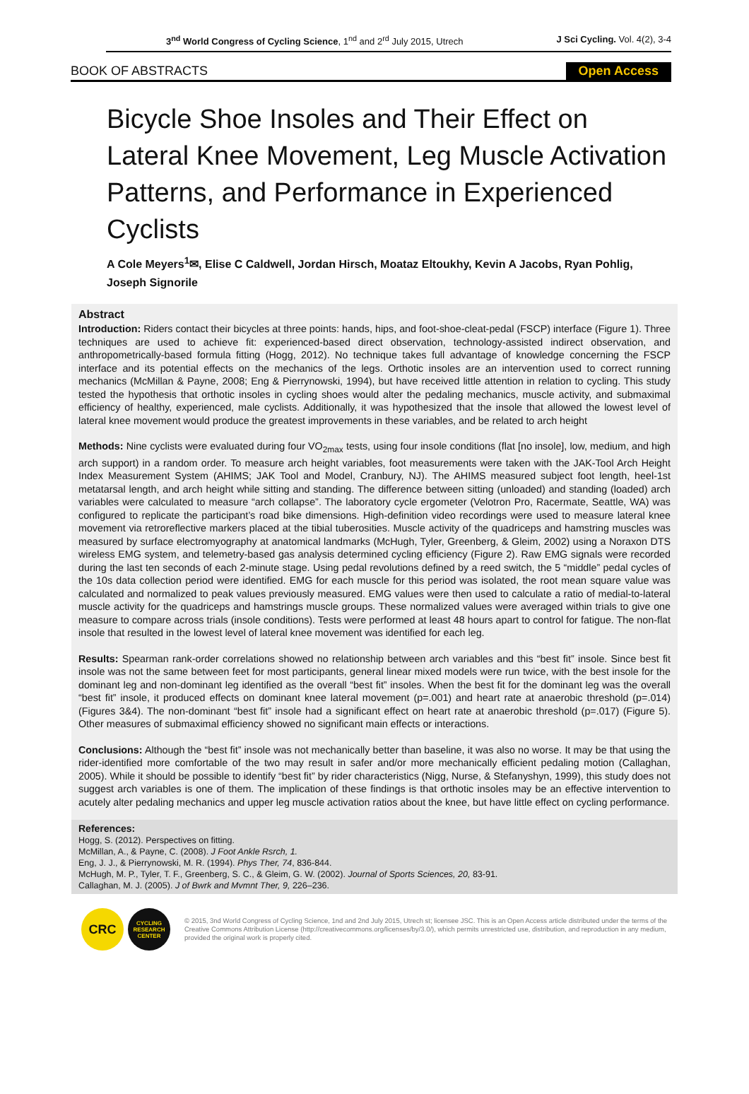3<sup>nd</sup> World Congress of Cycling Science, 1<sup>nd</sup> and 2<sup>rd</sup> July 2015, Utrech J Sci Cycling. Vol. 4(2), 3-4
BOOK OF ABSTRACTS Open Access
Bicycle Shoe Insoles and Their Effect on Lateral Knee Movement, Leg Muscle Activation Patterns, and Performance in Experienced Cyclists
A Cole Meyers<sup>1</sup>✉, Elise C Caldwell, Jordan Hirsch, Moataz Eltoukhy, Kevin A Jacobs, Ryan Pohlig, Joseph Signorile
Abstract
Introduction: Riders contact their bicycles at three points: hands, hips, and foot-shoe-cleat-pedal (FSCP) interface (Figure 1). Three techniques are used to achieve fit: experienced-based direct observation, technology-assisted indirect observation, and anthropometrically-based formula fitting (Hogg, 2012). No technique takes full advantage of knowledge concerning the FSCP interface and its potential effects on the mechanics of the legs. Orthotic insoles are an intervention used to correct running mechanics (McMillan & Payne, 2008; Eng & Pierrynowski, 1994), but have received little attention in relation to cycling. This study tested the hypothesis that orthotic insoles in cycling shoes would alter the pedaling mechanics, muscle activity, and submaximal efficiency of healthy, experienced, male cyclists. Additionally, it was hypothesized that the insole that allowed the lowest level of lateral knee movement would produce the greatest improvements in these variables, and be related to arch height
Methods: Nine cyclists were evaluated during four VO<sub>2max</sub> tests, using four insole conditions (flat [no insole], low, medium, and high arch support) in a random order. To measure arch height variables, foot measurements were taken with the JAK-Tool Arch Height Index Measurement System (AHIMS; JAK Tool and Model, Cranbury, NJ). The AHIMS measured subject foot length, heel-1st metatarsal length, and arch height while sitting and standing. The difference between sitting (unloaded) and standing (loaded) arch variables were calculated to measure “arch collapse”. The laboratory cycle ergometer (Velotron Pro, Racermate, Seattle, WA) was configured to replicate the participant’s road bike dimensions. High-definition video recordings were used to measure lateral knee movement via retroreflective markers placed at the tibial tuberosities. Muscle activity of the quadriceps and hamstring muscles was measured by surface electromyography at anatomical landmarks (McHugh, Tyler, Greenberg, & Gleim, 2002) using a Noraxon DTS wireless EMG system, and telemetry-based gas analysis determined cycling efficiency (Figure 2). Raw EMG signals were recorded during the last ten seconds of each 2-minute stage. Using pedal revolutions defined by a reed switch, the 5 “middle” pedal cycles of the 10s data collection period were identified. EMG for each muscle for this period was isolated, the root mean square value was calculated and normalized to peak values previously measured. EMG values were then used to calculate a ratio of medial-to-lateral muscle activity for the quadriceps and hamstrings muscle groups. These normalized values were averaged within trials to give one measure to compare across trials (insole conditions). Tests were performed at least 48 hours apart to control for fatigue. The non-flat insole that resulted in the lowest level of lateral knee movement was identified for each leg.
Results: Spearman rank-order correlations showed no relationship between arch variables and this “best fit” insole. Since best fit insole was not the same between feet for most participants, general linear mixed models were run twice, with the best insole for the dominant leg and non-dominant leg identified as the overall “best fit” insoles. When the best fit for the dominant leg was the overall “best fit” insole, it produced effects on dominant knee lateral movement (p=.001) and heart rate at anaerobic threshold (p=.014) (Figures 3&4). The non-dominant “best fit” insole had a significant effect on heart rate at anaerobic threshold (p=.017) (Figure 5). Other measures of submaximal efficiency showed no significant main effects or interactions.
Conclusions: Although the “best fit” insole was not mechanically better than baseline, it was also no worse. It may be that using the rider-identified more comfortable of the two may result in safer and/or more mechanically efficient pedaling motion (Callaghan, 2005). While it should be possible to identify “best fit” by rider characteristics (Nigg, Nurse, & Stefanyshyn, 1999), this study does not suggest arch variables is one of them. The implication of these findings is that orthotic insoles may be an effective intervention to acutely alter pedaling mechanics and upper leg muscle activation ratios about the knee, but have little effect on cycling performance.
References:
Hogg, S. (2012). Perspectives on fitting.
McMillan, A., & Payne, C. (2008). J Foot Ankle Rsrch, 1.
Eng, J. J., & Pierrynowski, M. R. (1994). Phys Ther, 74, 836-844.
McHugh, M. P., Tyler, T. F., Greenberg, S. C., & Gleim, G. W. (2002). Journal of Sports Sciences, 20, 83-91.
Callaghan, M. J. (2005). J of Bwrk and Mvmnt Ther, 9, 226–236.
CRC
CYCLING
RESEARCH
CENTER
© 2015, 3nd World Congress of Cycling Science, 1nd and 2nd July 2015, Utrech st; licensee JSC. This is an Open Access article distributed under the terms of the Creative Commons Attribution License (http://creativecommons.org/licenses/by/3.0/), which permits unrestricted use, distribution, and reproduction in any medium, provided the original work is properly cited.